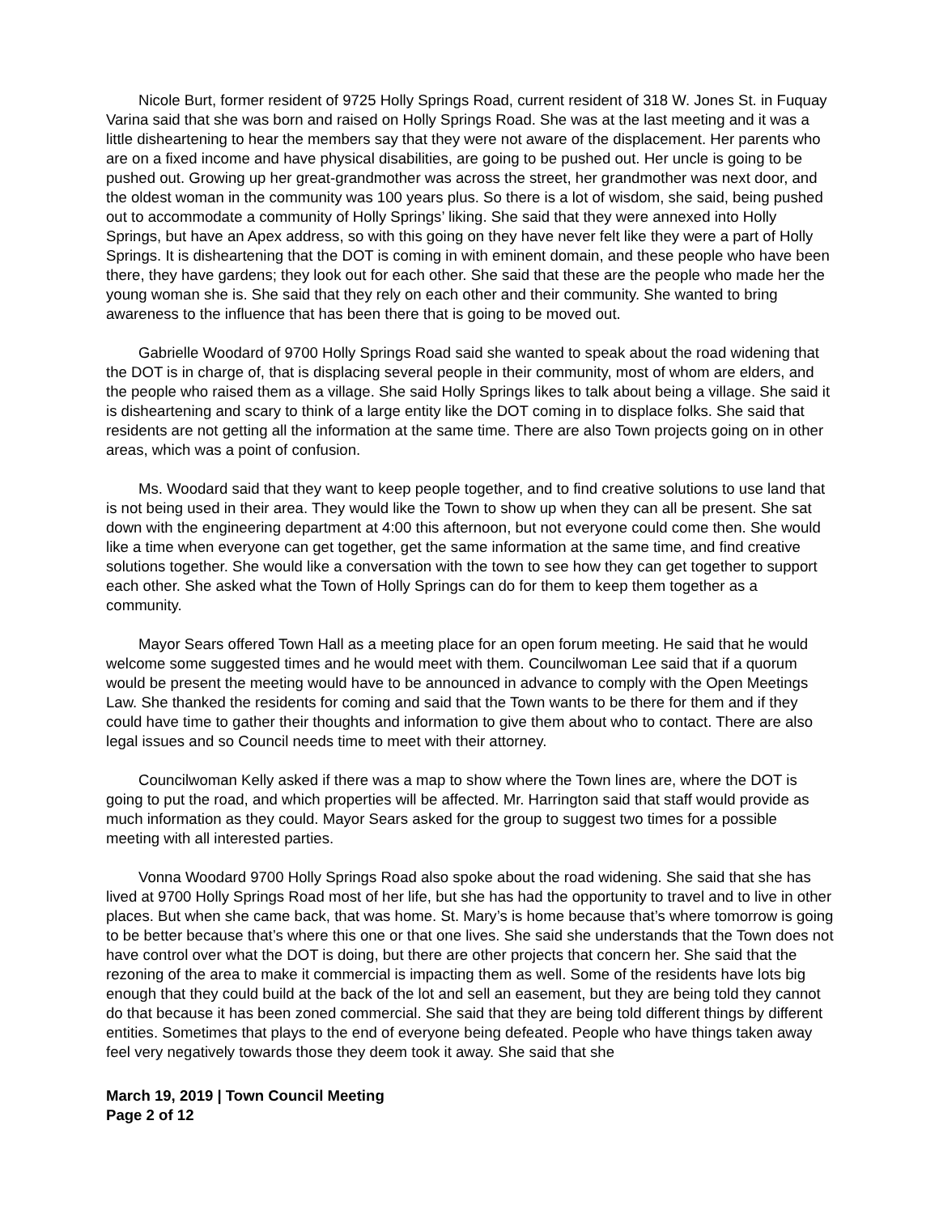Nicole Burt, former resident of 9725 Holly Springs Road, current resident of 318 W. Jones St. in Fuquay Varina said that she was born and raised on Holly Springs Road. She was at the last meeting and it was a little disheartening to hear the members say that they were not aware of the displacement. Her parents who are on a fixed income and have physical disabilities, are going to be pushed out. Her uncle is going to be pushed out. Growing up her great-grandmother was across the street, her grandmother was next door, and the oldest woman in the community was 100 years plus. So there is a lot of wisdom, she said, being pushed out to accommodate a community of Holly Springs’ liking. She said that they were annexed into Holly Springs, but have an Apex address, so with this going on they have never felt like they were a part of Holly Springs. It is disheartening that the DOT is coming in with eminent domain, and these people who have been there, they have gardens; they look out for each other. She said that these are the people who made her the young woman she is. She said that they rely on each other and their community. She wanted to bring awareness to the influence that has been there that is going to be moved out.
Gabrielle Woodard of 9700 Holly Springs Road said she wanted to speak about the road widening that the DOT is in charge of, that is displacing several people in their community, most of whom are elders, and the people who raised them as a village. She said Holly Springs likes to talk about being a village. She said it is disheartening and scary to think of a large entity like the DOT coming in to displace folks. She said that residents are not getting all the information at the same time. There are also Town projects going on in other areas, which was a point of confusion.
Ms. Woodard said that they want to keep people together, and to find creative solutions to use land that is not being used in their area. They would like the Town to show up when they can all be present. She sat down with the engineering department at 4:00 this afternoon, but not everyone could come then. She would like a time when everyone can get together, get the same information at the same time, and find creative solutions together. She would like a conversation with the town to see how they can get together to support each other. She asked what the Town of Holly Springs can do for them to keep them together as a community.
Mayor Sears offered Town Hall as a meeting place for an open forum meeting. He said that he would welcome some suggested times and he would meet with them. Councilwoman Lee said that if a quorum would be present the meeting would have to be announced in advance to comply with the Open Meetings Law. She thanked the residents for coming and said that the Town wants to be there for them and if they could have time to gather their thoughts and information to give them about who to contact. There are also legal issues and so Council needs time to meet with their attorney.
Councilwoman Kelly asked if there was a map to show where the Town lines are, where the DOT is going to put the road, and which properties will be affected. Mr. Harrington said that staff would provide as much information as they could. Mayor Sears asked for the group to suggest two times for a possible meeting with all interested parties.
Vonna Woodard 9700 Holly Springs Road also spoke about the road widening. She said that she has lived at 9700 Holly Springs Road most of her life, but she has had the opportunity to travel and to live in other places. But when she came back, that was home. St. Mary’s is home because that’s where tomorrow is going to be better because that’s where this one or that one lives. She said she understands that the Town does not have control over what the DOT is doing, but there are other projects that concern her. She said that the rezoning of the area to make it commercial is impacting them as well. Some of the residents have lots big enough that they could build at the back of the lot and sell an easement, but they are being told they cannot do that because it has been zoned commercial. She said that they are being told different things by different entities. Sometimes that plays to the end of everyone being defeated. People who have things taken away feel very negatively towards those they deem took it away. She said that she
March 19, 2019 | Town Council Meeting
Page 2 of 12